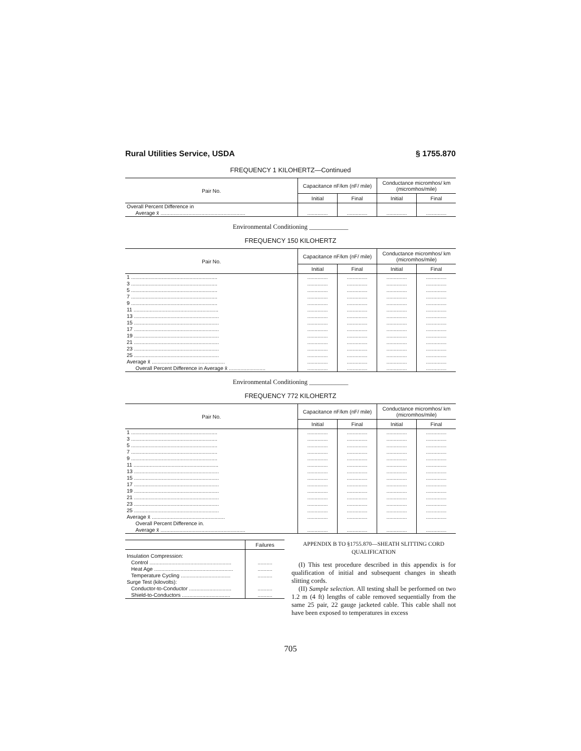Rural Utilities Service, USDA § 1755.870
FREQUENCY 1 KILOHERTZ—Continued
| Pair No. | Capacitance nF/km (nF/ mile) | | Conductance micromhos/ km (micromhos/mile) | |
| --- | --- | --- | --- | --- |
| | Initial | Final | Initial | Final |
| Overall Percent Difference in Average x̄ .......................................................... | .............. | .............. | .............. | .............. |
Environmental Conditioning ____________
FREQUENCY 150 KILOHERTZ
| Pair No. | Capacitance nF/km (nF/ mile) | | Conductance micromhos/ km (micromhos/mile) | |
| --- | --- | --- | --- | --- |
| | Initial | Final | Initial | Final |
| 1 ........................................................... | .............. | .............. | .............. | .............. |
| 3 ........................................................... | .............. | .............. | .............. | .............. |
| 5 ........................................................... | .............. | .............. | .............. | .............. |
| 7 ........................................................... | .............. | .............. | .............. | .............. |
| 9 ........................................................... | .............. | .............. | .............. | .............. |
| 11 .......................................................... | .............. | .............. | .............. | .............. |
| 13 .......................................................... | .............. | .............. | .............. | .............. |
| 15 .......................................................... | .............. | .............. | .............. | .............. |
| 17 .......................................................... | .............. | .............. | .............. | .............. |
| 19 .......................................................... | .............. | .............. | .............. | .............. |
| 21 .......................................................... | .............. | .............. | .............. | .............. |
| 23 .......................................................... | .............. | .............. | .............. | .............. |
| 25 .......................................................... | .............. | .............. | .............. | .............. |
| Average x̄ .................................................. | .............. | .............. | .............. | .............. |
| Overall Percent Difference in Average x̄ ......................... | .............. | .............. | .............. | .............. |
Environmental Conditioning ____________
FREQUENCY 772 KILOHERTZ
| Pair No. | Capacitance nF/km (nF/ mile) | | Conductance micromhos/ km (micromhos/mile) | |
| --- | --- | --- | --- | --- |
| | Initial | Final | Initial | Final |
| 1 ........................................................... | .............. | .............. | .............. | .............. |
| 3 ........................................................... | .............. | .............. | .............. | .............. |
| 5 ........................................................... | .............. | .............. | .............. | .............. |
| 7 ........................................................... | .............. | .............. | .............. | .............. |
| 9 ........................................................... | .............. | .............. | .............. | .............. |
| 11 .......................................................... | .............. | .............. | .............. | .............. |
| 13 .......................................................... | .............. | .............. | .............. | .............. |
| 15 .......................................................... | .............. | .............. | .............. | .............. |
| 17 .......................................................... | .............. | .............. | .............. | .............. |
| 19 .......................................................... | .............. | .............. | .............. | .............. |
| 21 .......................................................... | .............. | .............. | .............. | .............. |
| 23 .......................................................... | .............. | .............. | .............. | .............. |
| 25 .......................................................... | .............. | .............. | .............. | .............. |
| Average x̄ .................................................. | .............. | .............. | .............. | .............. |
| Overall Percent Difference in. Average x̄ .......................................................... | .............. | .............. | .............. | .............. |
| | Failures |
| --- | --- |
| Insulation Compression: | |
| Control ........................................................ | .......... |
| Heat Age ...................................................... | .......... |
| Temperature Cycling .................................. | .......... |
| Surge Test (kilovolts): | |
| Conductor-to-Conductor ............................. | .......... |
| Shield-to-Conductors ................................. | .......... |
APPENDIX B TO §1755.870—SHEATH SLITTING CORD QUALIFICATION
(I) This test procedure described in this appendix is for qualification of initial and subsequent changes in sheath slitting cords.
(II) Sample selection. All testing shall be performed on two 1.2 m (4 ft) lengths of cable removed sequentially from the same 25 pair, 22 gauge jacketed cable. This cable shall not have been exposed to temperatures in excess
705